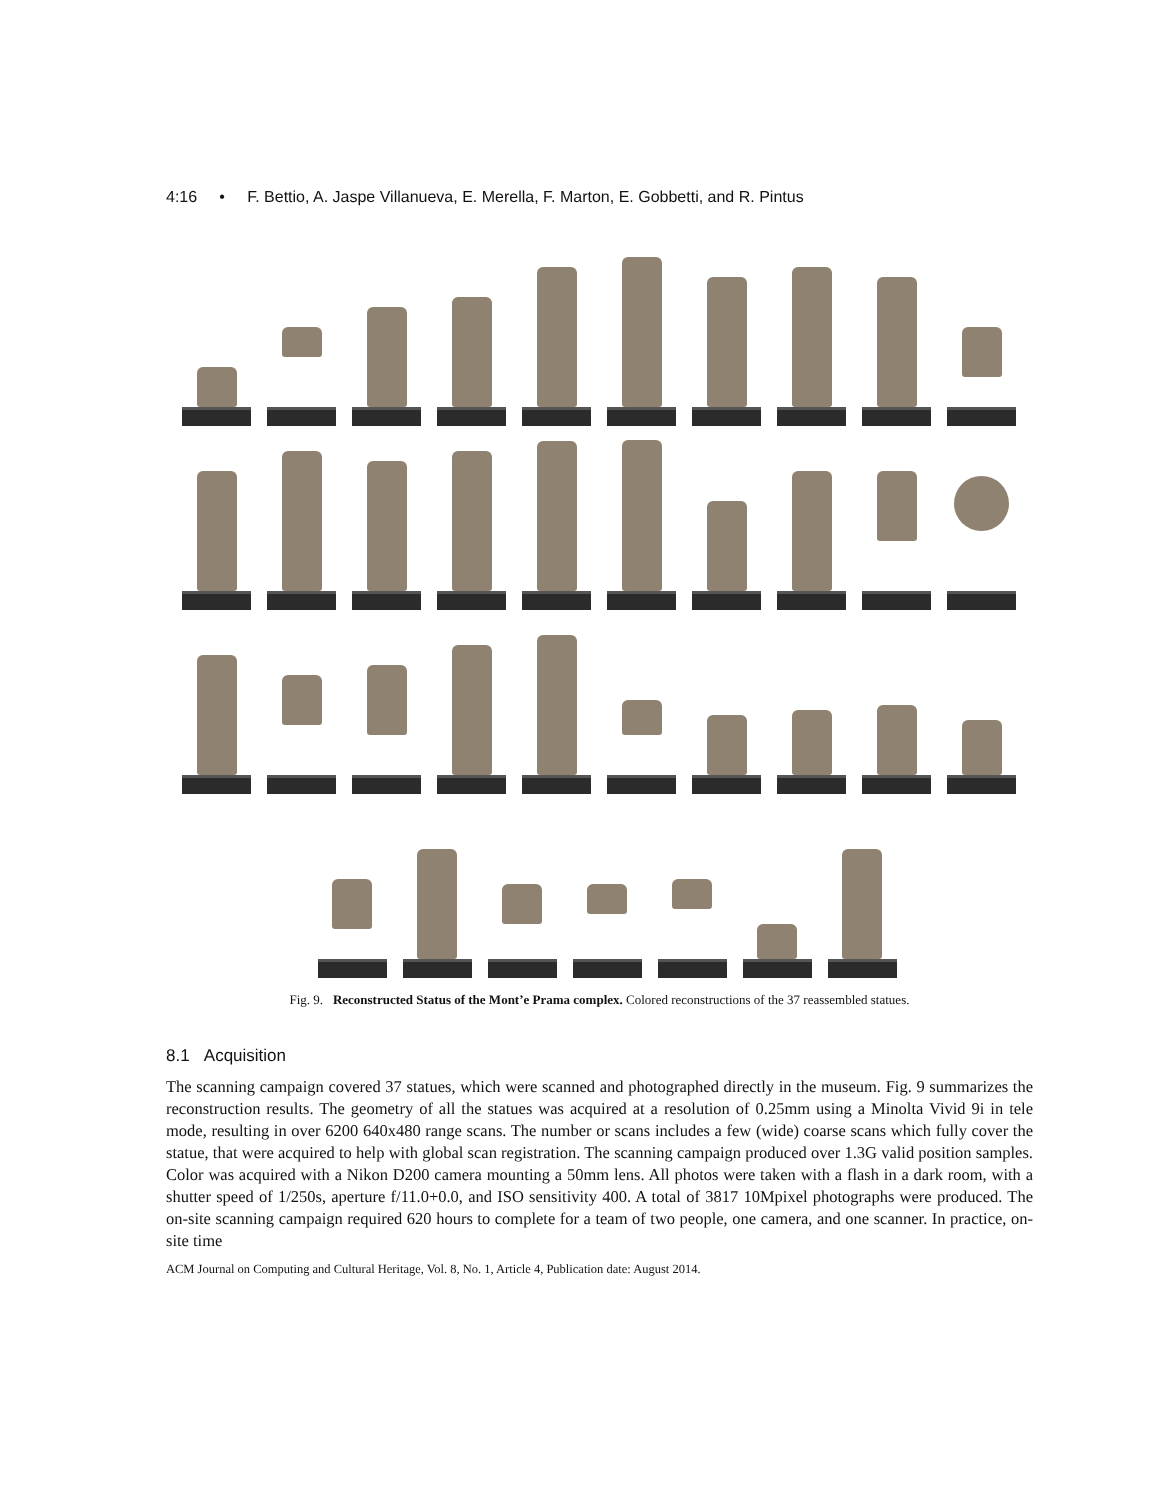4:16 • F. Bettio, A. Jaspe Villanueva, E. Merella, F. Marton, E. Gobbetti, and R. Pintus
Fig. 9. Reconstructed Status of the Mont’e Prama complex. Colored reconstructions of the 37 reassembled statues.
8.1 Acquisition
The scanning campaign covered 37 statues, which were scanned and photographed directly in the museum. Fig. 9 summarizes the reconstruction results. The geometry of all the statues was acquired at a resolution of 0.25mm using a Minolta Vivid 9i in tele mode, resulting in over 6200 640x480 range scans. The number or scans includes a few (wide) coarse scans which fully cover the statue, that were acquired to help with global scan registration. The scanning campaign produced over 1.3G valid position samples. Color was acquired with a Nikon D200 camera mounting a 50mm lens. All photos were taken with a flash in a dark room, with a shutter speed of 1/250s, aperture f/11.0+0.0, and ISO sensitivity 400. A total of 3817 10Mpixel photographs were produced. The on-site scanning campaign required 620 hours to complete for a team of two people, one camera, and one scanner. In practice, on-site time
ACM Journal on Computing and Cultural Heritage, Vol. 8, No. 1, Article 4, Publication date: August 2014.